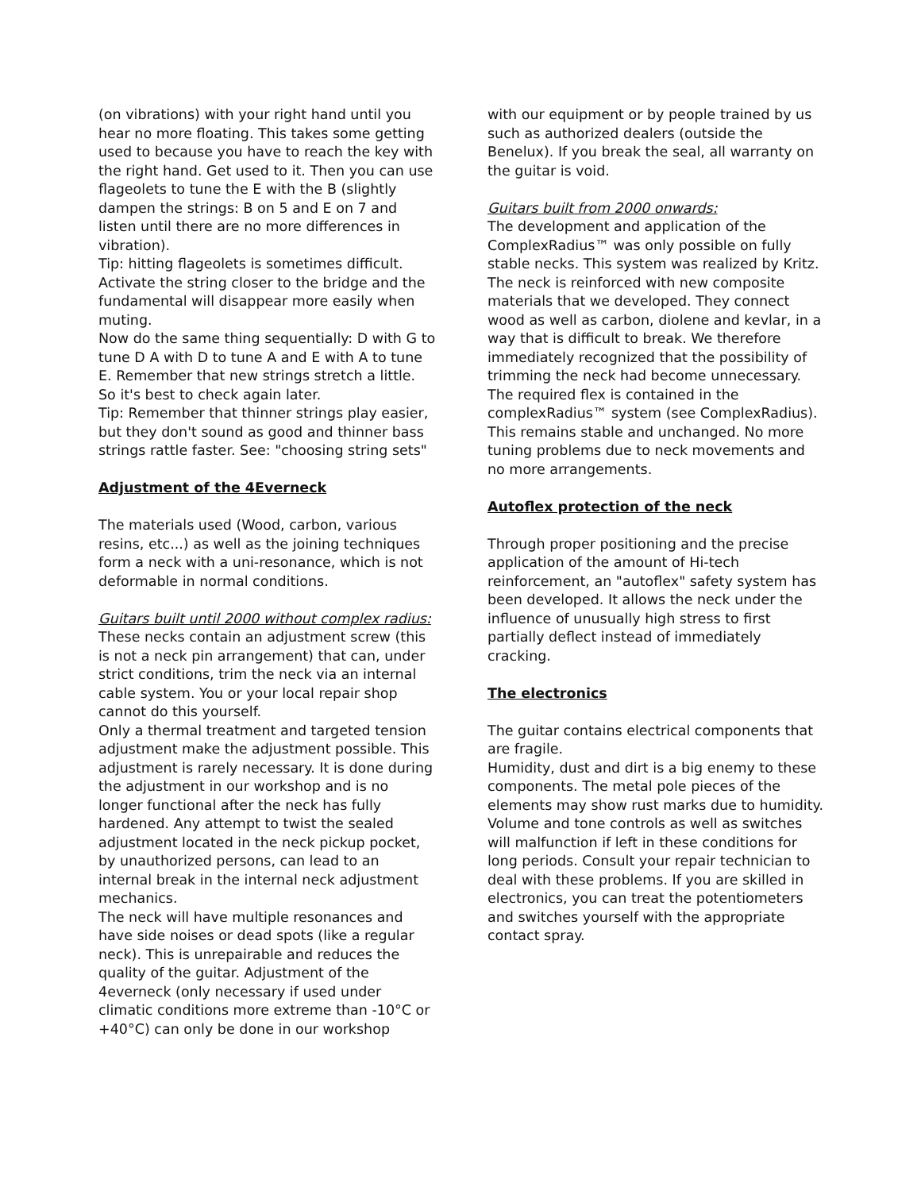(on vibrations) with your right hand until you hear no more floating. This takes some getting used to because you have to reach the key with the right hand. Get used to it. Then you can use flageolets to tune the E with the B (slightly dampen the strings: B on 5 and E on 7 and listen until there are no more differences in vibration).
Tip: hitting flageolets is sometimes difficult. Activate the string closer to the bridge and the fundamental will disappear more easily when muting.
Now do the same thing sequentially: D with G to tune D A with D to tune A and E with A to tune E. Remember that new strings stretch a little. So it's best to check again later.
Tip: Remember that thinner strings play easier, but they don't sound as good and thinner bass strings rattle faster. See: "choosing string sets"
Adjustment of the 4Everneck
The materials used (Wood, carbon, various resins, etc...) as well as the joining techniques form a neck with a uni-resonance, which is not deformable in normal conditions.
Guitars built until 2000 without complex radius:
These necks contain an adjustment screw (this is not a neck pin arrangement) that can, under strict conditions, trim the neck via an internal cable system. You or your local repair shop cannot do this yourself.
Only a thermal treatment and targeted tension adjustment make the adjustment possible. This adjustment is rarely necessary. It is done during the adjustment in our workshop and is no longer functional after the neck has fully hardened. Any attempt to twist the sealed adjustment located in the neck pickup pocket, by unauthorized persons, can lead to an internal break in the internal neck adjustment mechanics.
The neck will have multiple resonances and have side noises or dead spots (like a regular neck). This is unrepairable and reduces the quality of the guitar. Adjustment of the 4everneck (only necessary if used under climatic conditions more extreme than -10°C or +40°C) can only be done in our workshop
with our equipment or by people trained by us such as authorized dealers (outside the Benelux). If you break the seal, all warranty on the guitar is void.
Guitars built from 2000 onwards:
The development and application of the ComplexRadius™ was only possible on fully stable necks. This system was realized by Kritz. The neck is reinforced with new composite materials that we developed. They connect wood as well as carbon, diolene and kevlar, in a way that is difficult to break. We therefore immediately recognized that the possibility of trimming the neck had become unnecessary. The required flex is contained in the complexRadius™ system (see ComplexRadius). This remains stable and unchanged. No more tuning problems due to neck movements and no more arrangements.
Autoflex protection of the neck
Through proper positioning and the precise application of the amount of Hi-tech reinforcement, an "autoflex" safety system has been developed. It allows the neck under the influence of unusually high stress to first partially deflect instead of immediately cracking.
The electronics
The guitar contains electrical components that are fragile.
Humidity, dust and dirt is a big enemy to these components. The metal pole pieces of the elements may show rust marks due to humidity. Volume and tone controls as well as switches will malfunction if left in these conditions for long periods. Consult your repair technician to deal with these problems. If you are skilled in electronics, you can treat the potentiometers and switches yourself with the appropriate contact spray.